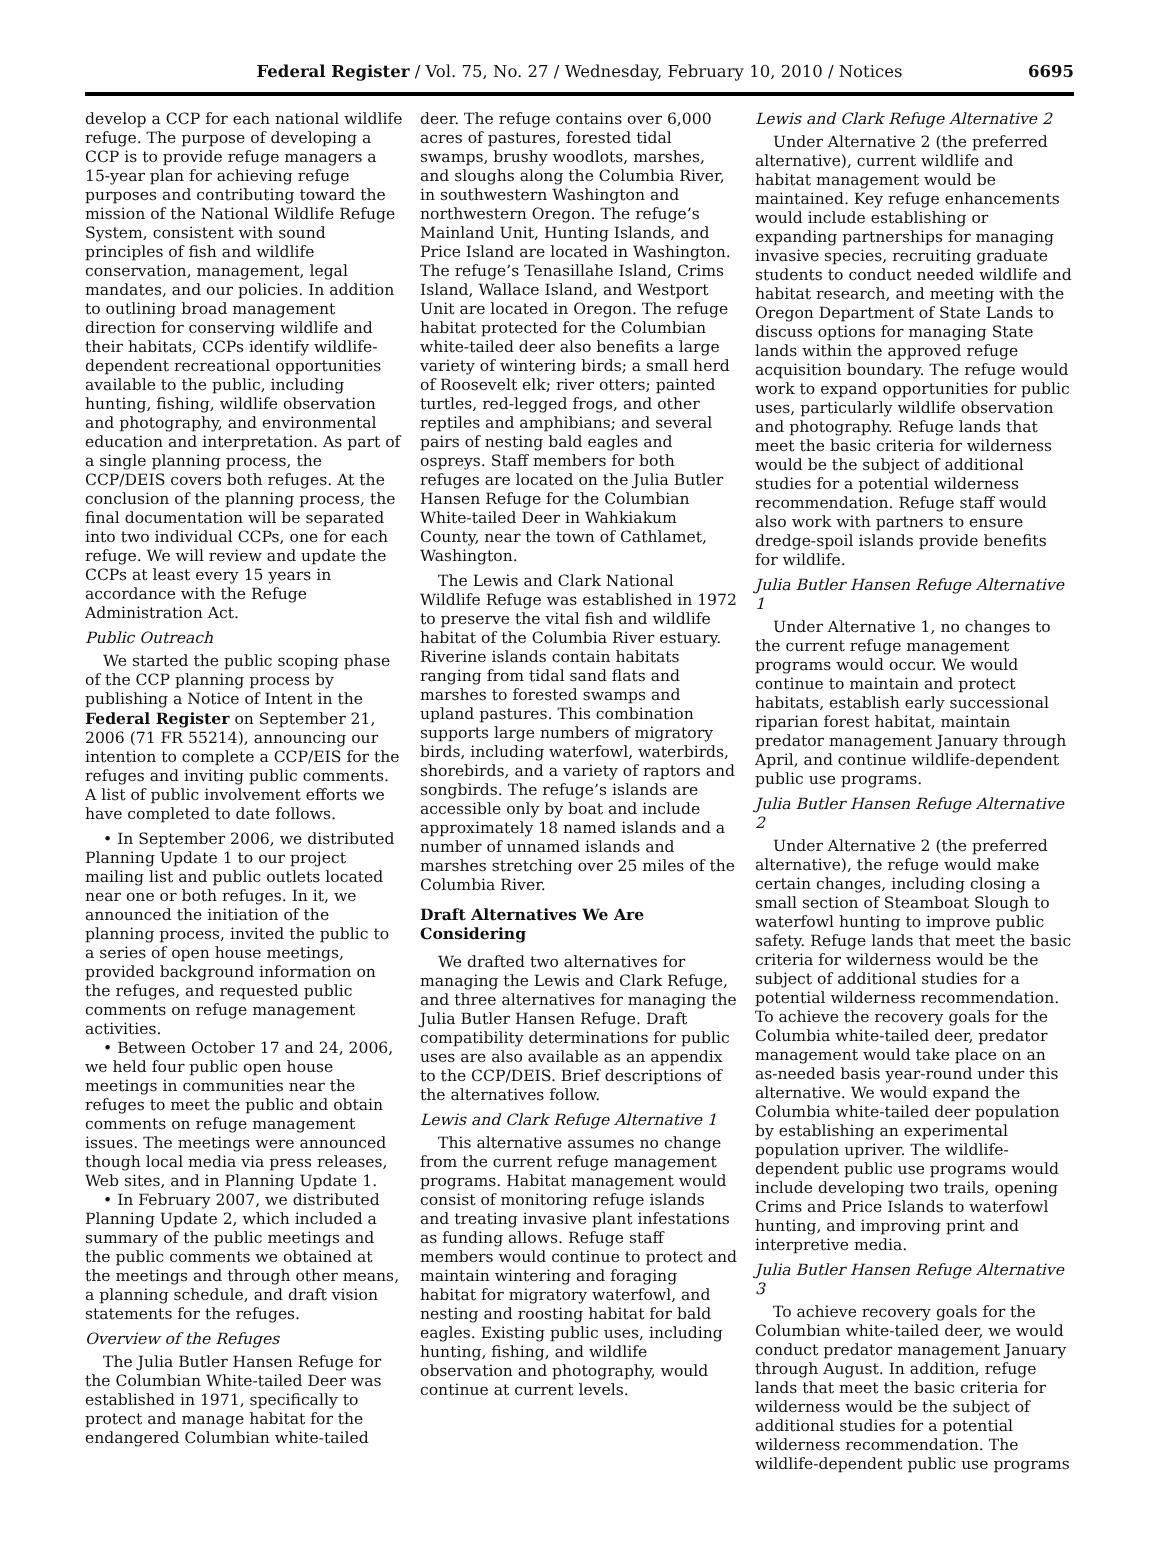Federal Register / Vol. 75, No. 27 / Wednesday, February 10, 2010 / Notices 6695
develop a CCP for each national wildlife refuge. The purpose of developing a CCP is to provide refuge managers a 15-year plan for achieving refuge purposes and contributing toward the mission of the National Wildlife Refuge System, consistent with sound principles of fish and wildlife conservation, management, legal mandates, and our policies. In addition to outlining broad management direction for conserving wildlife and their habitats, CCPs identify wildlife-dependent recreational opportunities available to the public, including hunting, fishing, wildlife observation and photography, and environmental education and interpretation. As part of a single planning process, the CCP/DEIS covers both refuges. At the conclusion of the planning process, the final documentation will be separated into two individual CCPs, one for each refuge. We will review and update the CCPs at least every 15 years in accordance with the Refuge Administration Act.
Public Outreach
We started the public scoping phase of the CCP planning process by publishing a Notice of Intent in the Federal Register on September 21, 2006 (71 FR 55214), announcing our intention to complete a CCP/EIS for the refuges and inviting public comments. A list of public involvement efforts we have completed to date follows.
• In September 2006, we distributed Planning Update 1 to our project mailing list and public outlets located near one or both refuges. In it, we announced the initiation of the planning process, invited the public to a series of open house meetings, provided background information on the refuges, and requested public comments on refuge management activities.
• Between October 17 and 24, 2006, we held four public open house meetings in communities near the refuges to meet the public and obtain comments on refuge management issues. The meetings were announced though local media via press releases, Web sites, and in Planning Update 1.
• In February 2007, we distributed Planning Update 2, which included a summary of the public meetings and the public comments we obtained at the meetings and through other means, a planning schedule, and draft vision statements for the refuges.
Overview of the Refuges
The Julia Butler Hansen Refuge for the Columbian White-tailed Deer was established in 1971, specifically to protect and manage habitat for the endangered Columbian white-tailed
deer. The refuge contains over 6,000 acres of pastures, forested tidal swamps, brushy woodlots, marshes, and sloughs along the Columbia River, in southwestern Washington and northwestern Oregon. The refuge’s Mainland Unit, Hunting Islands, and Price Island are located in Washington. The refuge’s Tenasillahe Island, Crims Island, Wallace Island, and Westport Unit are located in Oregon. The refuge habitat protected for the Columbian white-tailed deer also benefits a large variety of wintering birds; a small herd of Roosevelt elk; river otters; painted turtles, red-legged frogs, and other reptiles and amphibians; and several pairs of nesting bald eagles and ospreys. Staff members for both refuges are located on the Julia Butler Hansen Refuge for the Columbian White-tailed Deer in Wahkiakum County, near the town of Cathlamet, Washington.
The Lewis and Clark National Wildlife Refuge was established in 1972 to preserve the vital fish and wildlife habitat of the Columbia River estuary. Riverine islands contain habitats ranging from tidal sand flats and marshes to forested swamps and upland pastures. This combination supports large numbers of migratory birds, including waterfowl, waterbirds, shorebirds, and a variety of raptors and songbirds. The refuge’s islands are accessible only by boat and include approximately 18 named islands and a number of unnamed islands and marshes stretching over 25 miles of the Columbia River.
Draft Alternatives We Are Considering
We drafted two alternatives for managing the Lewis and Clark Refuge, and three alternatives for managing the Julia Butler Hansen Refuge. Draft compatibility determinations for public uses are also available as an appendix to the CCP/DEIS. Brief descriptions of the alternatives follow.
Lewis and Clark Refuge Alternative 1
This alternative assumes no change from the current refuge management programs. Habitat management would consist of monitoring refuge islands and treating invasive plant infestations as funding allows. Refuge staff members would continue to protect and maintain wintering and foraging habitat for migratory waterfowl, and nesting and roosting habitat for bald eagles. Existing public uses, including hunting, fishing, and wildlife observation and photography, would continue at current levels.
Lewis and Clark Refuge Alternative 2
Under Alternative 2 (the preferred alternative), current wildlife and habitat management would be maintained. Key refuge enhancements would include establishing or expanding partnerships for managing invasive species, recruiting graduate students to conduct needed wildlife and habitat research, and meeting with the Oregon Department of State Lands to discuss options for managing State lands within the approved refuge acquisition boundary. The refuge would work to expand opportunities for public uses, particularly wildlife observation and photography. Refuge lands that meet the basic criteria for wilderness would be the subject of additional studies for a potential wilderness recommendation. Refuge staff would also work with partners to ensure dredge-spoil islands provide benefits for wildlife.
Julia Butler Hansen Refuge Alternative 1
Under Alternative 1, no changes to the current refuge management programs would occur. We would continue to maintain and protect habitats, establish early successional riparian forest habitat, maintain predator management January through April, and continue wildlife-dependent public use programs.
Julia Butler Hansen Refuge Alternative 2
Under Alternative 2 (the preferred alternative), the refuge would make certain changes, including closing a small section of Steamboat Slough to waterfowl hunting to improve public safety. Refuge lands that meet the basic criteria for wilderness would be the subject of additional studies for a potential wilderness recommendation. To achieve the recovery goals for the Columbia white-tailed deer, predator management would take place on an as-needed basis year-round under this alternative. We would expand the Columbia white-tailed deer population by establishing an experimental population upriver. The wildlife-dependent public use programs would include developing two trails, opening Crims and Price Islands to waterfowl hunting, and improving print and interpretive media.
Julia Butler Hansen Refuge Alternative 3
To achieve recovery goals for the Columbian white-tailed deer, we would conduct predator management January through August. In addition, refuge lands that meet the basic criteria for wilderness would be the subject of additional studies for a potential wilderness recommendation. The wildlife-dependent public use programs